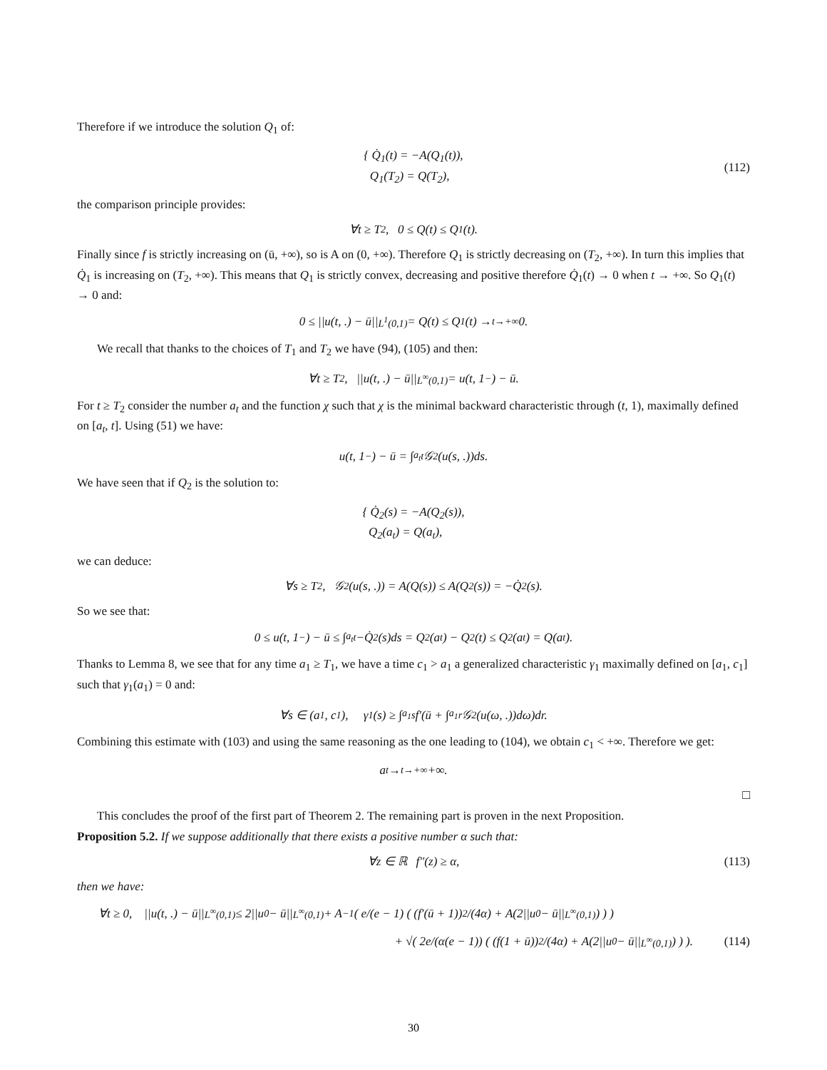Therefore if we introduce the solution Q<sub>1</sub> of:
{ Q̇<sub>1</sub>(t) = −A(Q<sub>1</sub>(t)),
Q<sub>1</sub>(T<sub>2</sub>) = Q(T<sub>2</sub>),
(112)
the comparison principle provides:
∀t ≥ T<sub>2</sub>, 0 ≤ Q(t) ≤ Q<sub>1</sub>(t).
Finally since f is strictly increasing on (ū, +∞), so is A on (0, +∞). Therefore Q<sub>1</sub> is strictly decreasing on (T<sub>2</sub>, +∞). In turn this implies that Q̇<sub>1</sub> is increasing on (T<sub>2</sub>, +∞). This means that Q<sub>1</sub> is strictly convex, decreasing and positive therefore Q̇<sub>1</sub>(t) → 0 when t → +∞. So Q<sub>1</sub>(t) → 0 and:
0 ≤ ||u(t, .) − ū||<sub>L<sup>1</sup>(0,1)</sub> = Q(t) ≤ Q<sub>1</sub>(t) →<sub>t→+∞</sub> 0.
We recall that thanks to the choices of T<sub>1</sub> and T<sub>2</sub> we have (94), (105) and then:
∀t ≥ T<sub>2</sub>, ||u(t, .) − ū||<sub>L<sup>∞</sup>(0,1)</sub> = u(t, 1<sup>−</sup>) − ū.
For t ≥ T<sub>2</sub> consider the number a<sub>t</sub> and the function χ such that χ is the minimal backward characteristic through (t, 1), maximally defined on [a<sub>t</sub>, t]. Using (51) we have:
u(t, 1<sup>−</sup>) − ū = ∫<sub>a<sub>t</sub></sub><sup>t</sup> 𝒢<sub>2</sub>(u(s, .))ds.
We have seen that if Q<sub>2</sub> is the solution to:
{ Q̇<sub>2</sub>(s) = −A(Q<sub>2</sub>(s)),
Q<sub>2</sub>(a<sub>t</sub>) = Q(a<sub>t</sub>),
we can deduce:
∀s ≥ T<sub>2</sub>, 𝒢<sub>2</sub>(u(s, .)) = A(Q(s)) ≤ A(Q<sub>2</sub>(s)) = −Q̇<sub>2</sub>(s).
So we see that:
0 ≤ u(t, 1<sup>−</sup>) − ū ≤ ∫<sub>a<sub>t</sub></sub><sup>t</sup> −Q̇<sub>2</sub>(s)ds = Q<sub>2</sub>(a<sub>t</sub>) − Q<sub>2</sub>(t) ≤ Q<sub>2</sub>(a<sub>t</sub>) = Q(a<sub>t</sub>).
Thanks to Lemma 8, we see that for any time a<sub>1</sub> ≥ T<sub>1</sub>, we have a time c<sub>1</sub> > a<sub>1</sub> a generalized characteristic γ<sub>1</sub> maximally defined on [a<sub>1</sub>, c<sub>1</sub>] such that γ<sub>1</sub>(a<sub>1</sub>) = 0 and:
∀s ∈ (a<sub>1</sub>, c<sub>1</sub>), γ<sub>1</sub>(s) ≥ ∫<sub>a<sub>1</sub></sub><sup>s</sup> f′(ū + ∫<sub>a<sub>1</sub></sub><sup>r</sup> 𝒢<sub>2</sub>(u(ω, .))dω)dr.
Combining this estimate with (103) and using the same reasoning as the one leading to (104), we obtain c<sub>1</sub> < +∞. Therefore we get:
a<sub>t</sub> →<sub>t→+∞</sub> +∞.
□
This concludes the proof of the first part of Theorem 2. The remaining part is proven in the next Proposition.
Proposition 5.2. If we suppose additionally that there exists a positive number α such that:
∀z ∈ ℝ f″(z) ≥ α, (113)
then we have:
∀t ≥ 0, ||u(t, .) − ū||<sub>L<sup>∞</sup>(0,1)</sub> ≤ 2||u<sub>0</sub> − ū||<sub>L<sup>∞</sup>(0,1)</sub> + A<sup>−1</sup>( e/(e − 1) ( (f′(ū + 1))<sup>2</sup>/(4α) + A(2||u<sub>0</sub> − ū||<sub>L<sup>∞</sup>(0,1)</sub>) ) )
+ √( 2e/(α(e − 1)) ( (f(1 + ū))<sup>2</sup>/(4α) + A(2||u<sub>0</sub> − ū||<sub>L<sup>∞</sup>(0,1)</sub>) ) ). (114)
30